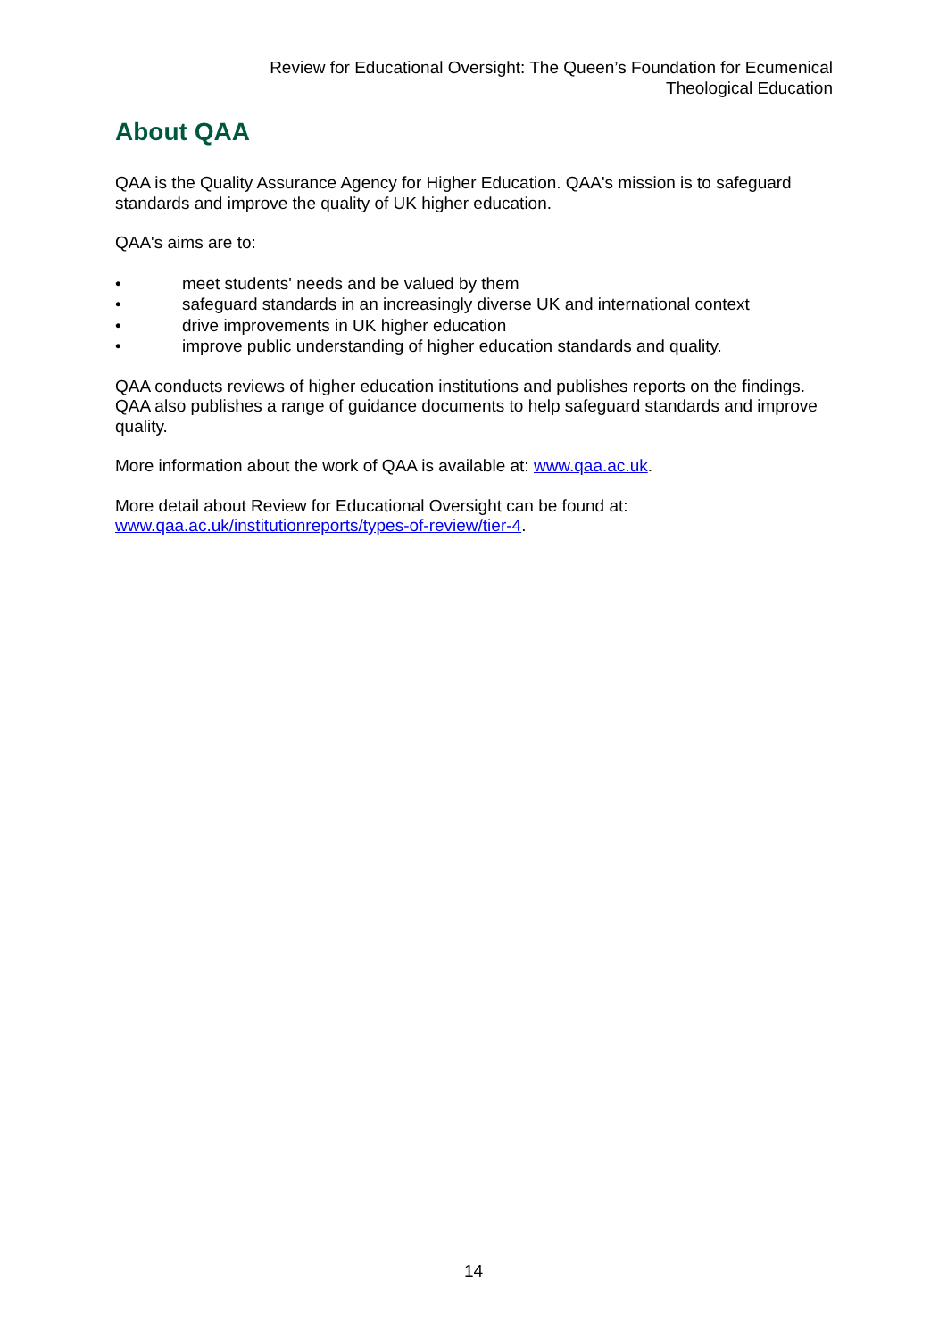Review for Educational Oversight: The Queen’s Foundation for Ecumenical Theological Education
About QAA
QAA is the Quality Assurance Agency for Higher Education. QAA's mission is to safeguard standards and improve the quality of UK higher education.
QAA's aims are to:
• meet students' needs and be valued by them
• safeguard standards in an increasingly diverse UK and international context
• drive improvements in UK higher education
• improve public understanding of higher education standards and quality.
QAA conducts reviews of higher education institutions and publishes reports on the findings. QAA also publishes a range of guidance documents to help safeguard standards and improve quality.
More information about the work of QAA is available at: www.qaa.ac.uk.
More detail about Review for Educational Oversight can be found at:
www.qaa.ac.uk/institutionreports/types-of-review/tier-4.
14